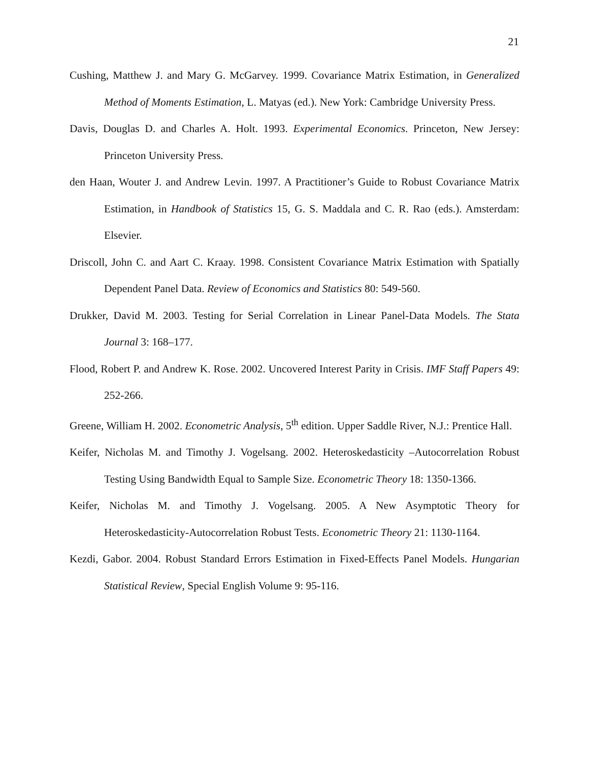21
Cushing, Matthew J. and Mary G. McGarvey. 1999. Covariance Matrix Estimation, in Generalized Method of Moments Estimation, L. Matyas (ed.). New York: Cambridge University Press.
Davis, Douglas D. and Charles A. Holt. 1993. Experimental Economics. Princeton, New Jersey: Princeton University Press.
den Haan, Wouter J. and Andrew Levin. 1997. A Practitioner’s Guide to Robust Covariance Matrix Estimation, in Handbook of Statistics 15, G. S. Maddala and C. R. Rao (eds.). Amsterdam: Elsevier.
Driscoll, John C. and Aart C. Kraay. 1998. Consistent Covariance Matrix Estimation with Spatially Dependent Panel Data. Review of Economics and Statistics 80: 549-560.
Drukker, David M. 2003. Testing for Serial Correlation in Linear Panel-Data Models. The Stata Journal 3: 168–177.
Flood, Robert P. and Andrew K. Rose. 2002. Uncovered Interest Parity in Crisis. IMF Staff Papers 49: 252-266.
Greene, William H. 2002. Econometric Analysis, 5<sup>th</sup> edition. Upper Saddle River, N.J.: Prentice Hall.
Keifer, Nicholas M. and Timothy J. Vogelsang. 2002. Heteroskedasticity –Autocorrelation Robust Testing Using Bandwidth Equal to Sample Size. Econometric Theory 18: 1350-1366.
Keifer, Nicholas M. and Timothy J. Vogelsang. 2005. A New Asymptotic Theory for Heteroskedasticity-Autocorrelation Robust Tests. Econometric Theory 21: 1130-1164.
Kezdi, Gabor. 2004. Robust Standard Errors Estimation in Fixed-Effects Panel Models. Hungarian Statistical Review, Special English Volume 9: 95-116.